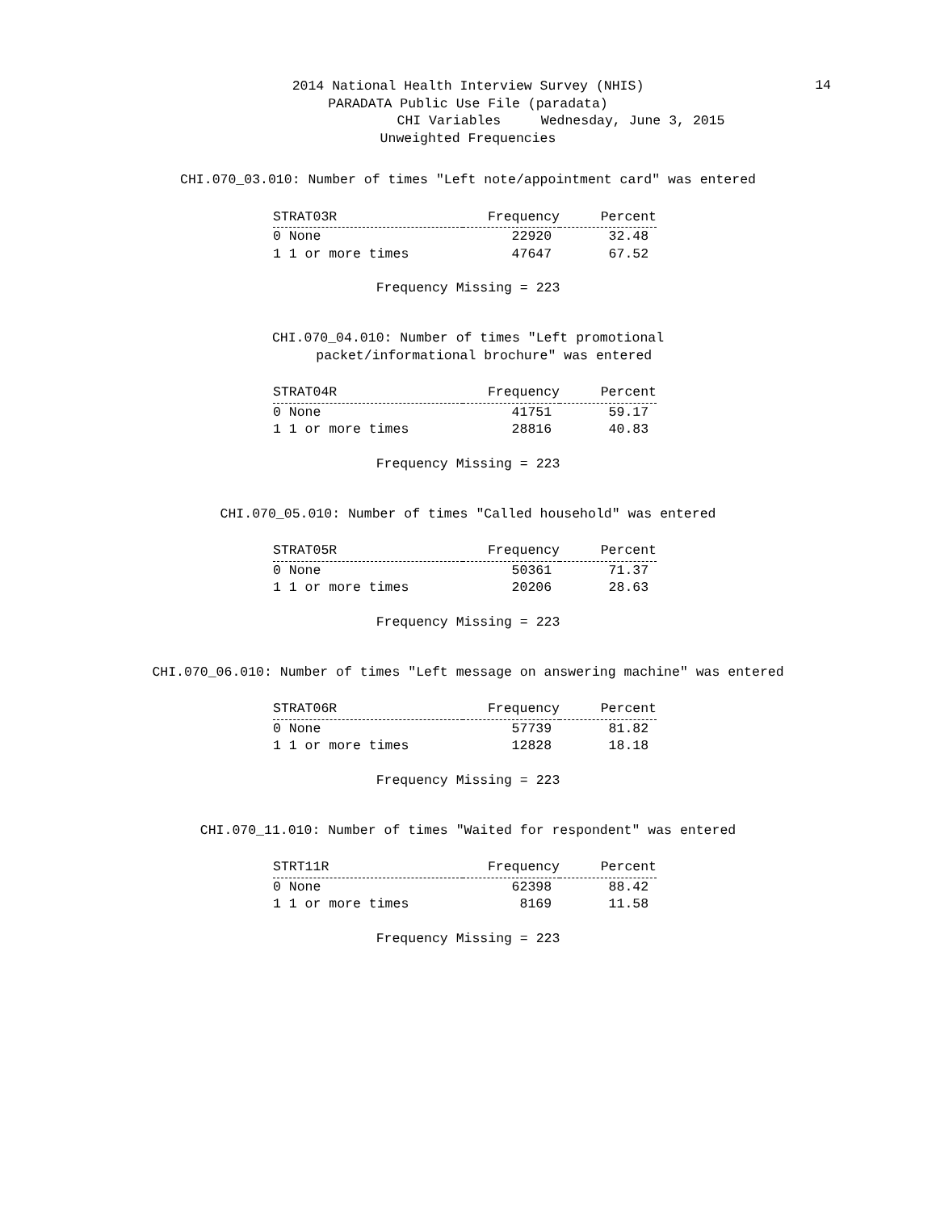2014 National Health Interview Survey (NHIS)
14
PARADATA Public Use File (paradata)
CHI Variables Wednesday, June 3, 2015
Unweighted Frequencies
CHI.070_03.010: Number of times "Left note/appointment card" was entered
| STRAT03R | Frequency | Percent |
| --- | --- | --- |
| 0 None | 22920 | 32.48 |
| 1 1 or more times | 47647 | 67.52 |
Frequency Missing = 223
CHI.070_04.010: Number of times "Left promotional
packet/informational brochure" was entered
| STRAT04R | Frequency | Percent |
| --- | --- | --- |
| 0 None | 41751 | 59.17 |
| 1 1 or more times | 28816 | 40.83 |
Frequency Missing = 223
CHI.070_05.010: Number of times "Called household" was entered
| STRAT05R | Frequency | Percent |
| --- | --- | --- |
| 0 None | 50361 | 71.37 |
| 1 1 or more times | 20206 | 28.63 |
Frequency Missing = 223
CHI.070_06.010: Number of times "Left message on answering machine" was entered
| STRAT06R | Frequency | Percent |
| --- | --- | --- |
| 0 None | 57739 | 81.82 |
| 1 1 or more times | 12828 | 18.18 |
Frequency Missing = 223
CHI.070_11.010: Number of times "Waited for respondent" was entered
| STRT11R | Frequency | Percent |
| --- | --- | --- |
| 0 None | 62398 | 88.42 |
| 1 1 or more times | 8169 | 11.58 |
Frequency Missing = 223